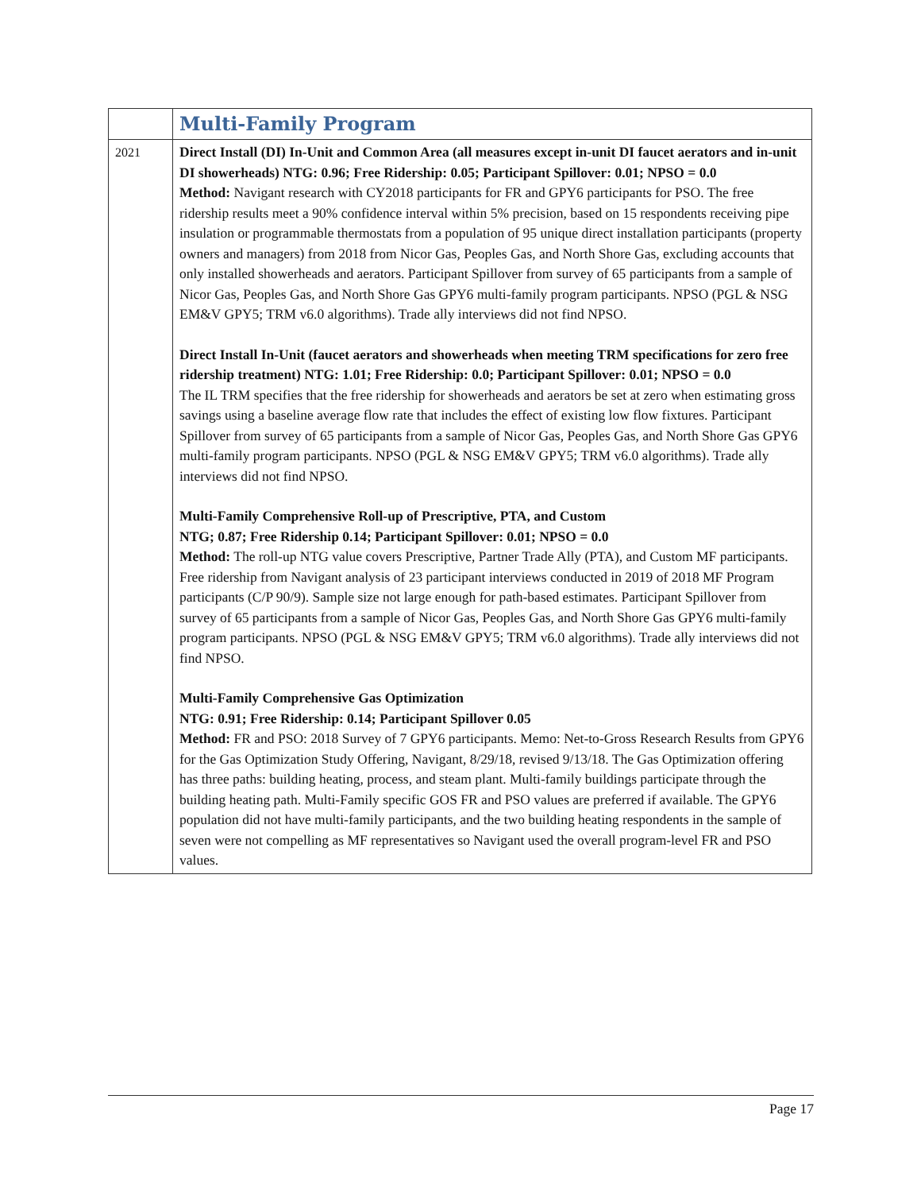| | Multi-Family Program |
| 2021 | Direct Install (DI) In-Unit and Common Area (all measures except in-unit DI faucet aerators and in-unit DI showerheads) NTG: 0.96; Free Ridership: 0.05; Participant Spillover: 0.01; NPSO = 0.0 Method: Navigant research with CY2018 participants for FR and GPY6 participants for PSO. The free ridership results meet a 90% confidence interval within 5% precision, based on 15 respondents receiving pipe insulation or programmable thermostats from a population of 95 unique direct installation participants (property owners and managers) from 2018 from Nicor Gas, Peoples Gas, and North Shore Gas, excluding accounts that only installed showerheads and aerators. Participant Spillover from survey of 65 participants from a sample of Nicor Gas, Peoples Gas, and North Shore Gas GPY6 multi-family program participants. NPSO (PGL & NSG EM&V GPY5; TRM v6.0 algorithms). Trade ally interviews did not find NPSO. Direct Install In-Unit (faucet aerators and showerheads when meeting TRM specifications for zero free ridership treatment) NTG: 1.01; Free Ridership: 0.0; Participant Spillover: 0.01; NPSO = 0.0 The IL TRM specifies that the free ridership for showerheads and aerators be set at zero when estimating gross savings using a baseline average flow rate that includes the effect of existing low flow fixtures. Participant Spillover from survey of 65 participants from a sample of Nicor Gas, Peoples Gas, and North Shore Gas GPY6 multi-family program participants. NPSO (PGL & NSG EM&V GPY5; TRM v6.0 algorithms). Trade ally interviews did not find NPSO. Multi-Family Comprehensive Roll-up of Prescriptive, PTA, and Custom NTG; 0.87; Free Ridership 0.14; Participant Spillover: 0.01; NPSO = 0.0 Method: The roll-up NTG value covers Prescriptive, Partner Trade Ally (PTA), and Custom MF participants. Free ridership from Navigant analysis of 23 participant interviews conducted in 2019 of 2018 MF Program participants (C/P 90/9). Sample size not large enough for path-based estimates. Participant Spillover from survey of 65 participants from a sample of Nicor Gas, Peoples Gas, and North Shore Gas GPY6 multi-family program participants. NPSO (PGL & NSG EM&V GPY5; TRM v6.0 algorithms). Trade ally interviews did not find NPSO. Multi-Family Comprehensive Gas Optimization NTG: 0.91; Free Ridership: 0.14; Participant Spillover 0.05 Method: FR and PSO: 2018 Survey of 7 GPY6 participants. Memo: Net-to-Gross Research Results from GPY6 for the Gas Optimization Study Offering, Navigant, 8/29/18, revised 9/13/18. The Gas Optimization offering has three paths: building heating, process, and steam plant. Multi-family buildings participate through the building heating path. Multi-Family specific GOS FR and PSO values are preferred if available. The GPY6 population did not have multi-family participants, and the two building heating respondents in the sample of seven were not compelling as MF representatives so Navigant used the overall program-level FR and PSO values. |
Page 17